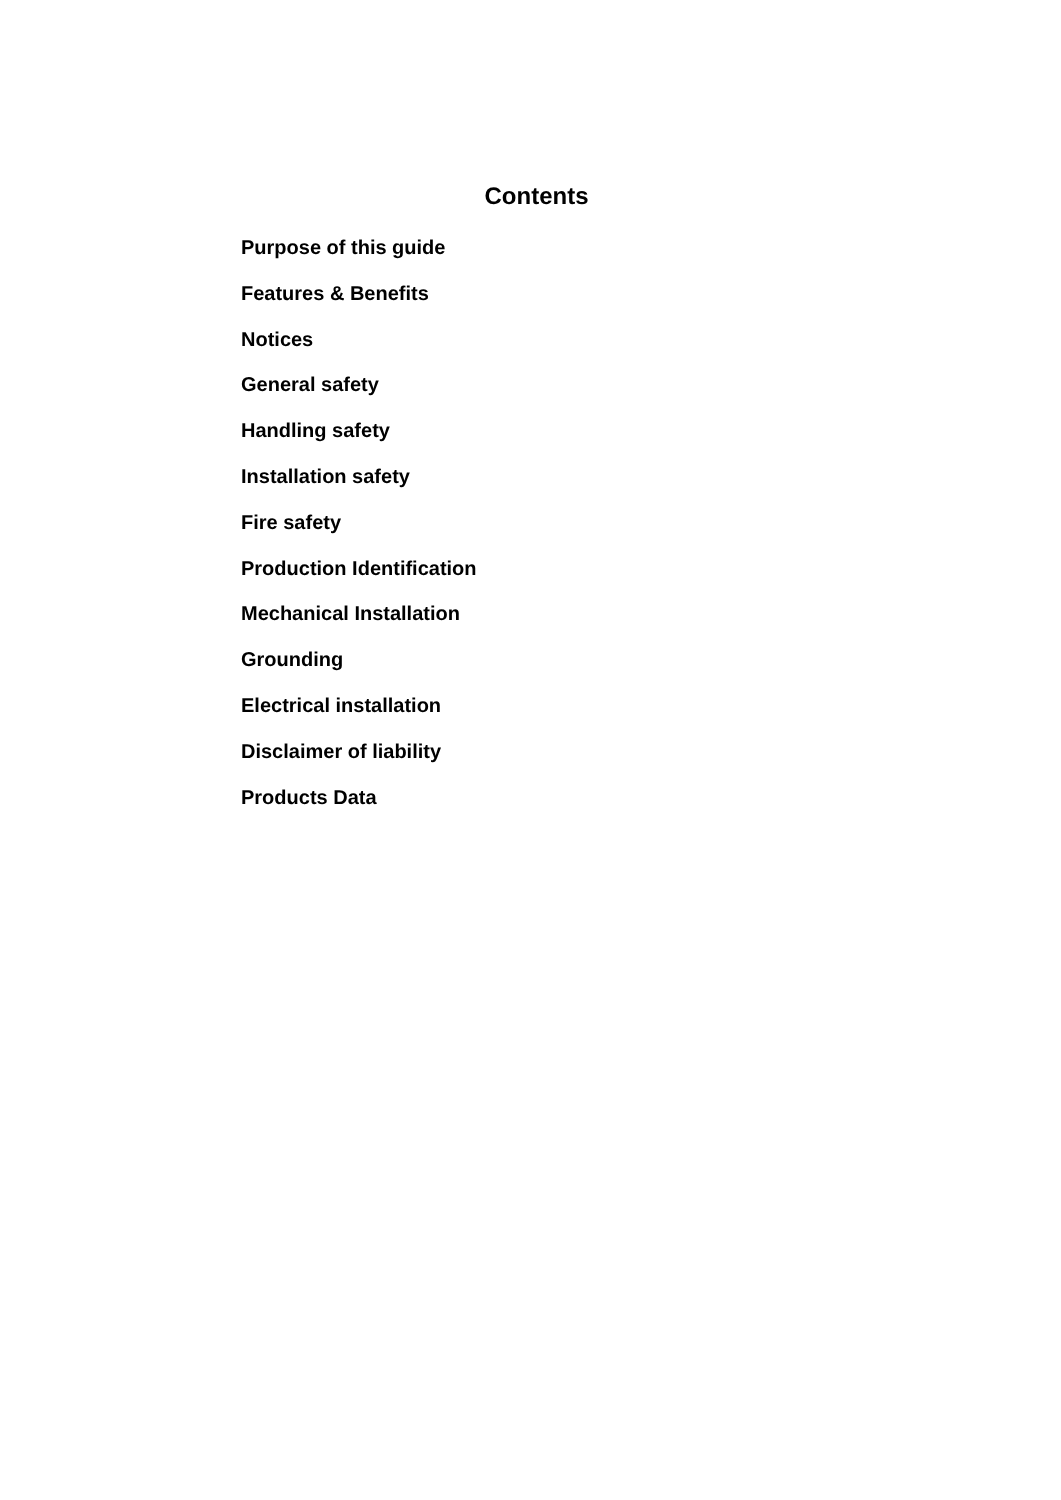Contents
Purpose of this guide
Features & Benefits
Notices
General safety
Handling safety
Installation safety
Fire safety
Production Identification
Mechanical Installation
Grounding
Electrical installation
Disclaimer of liability
Products Data